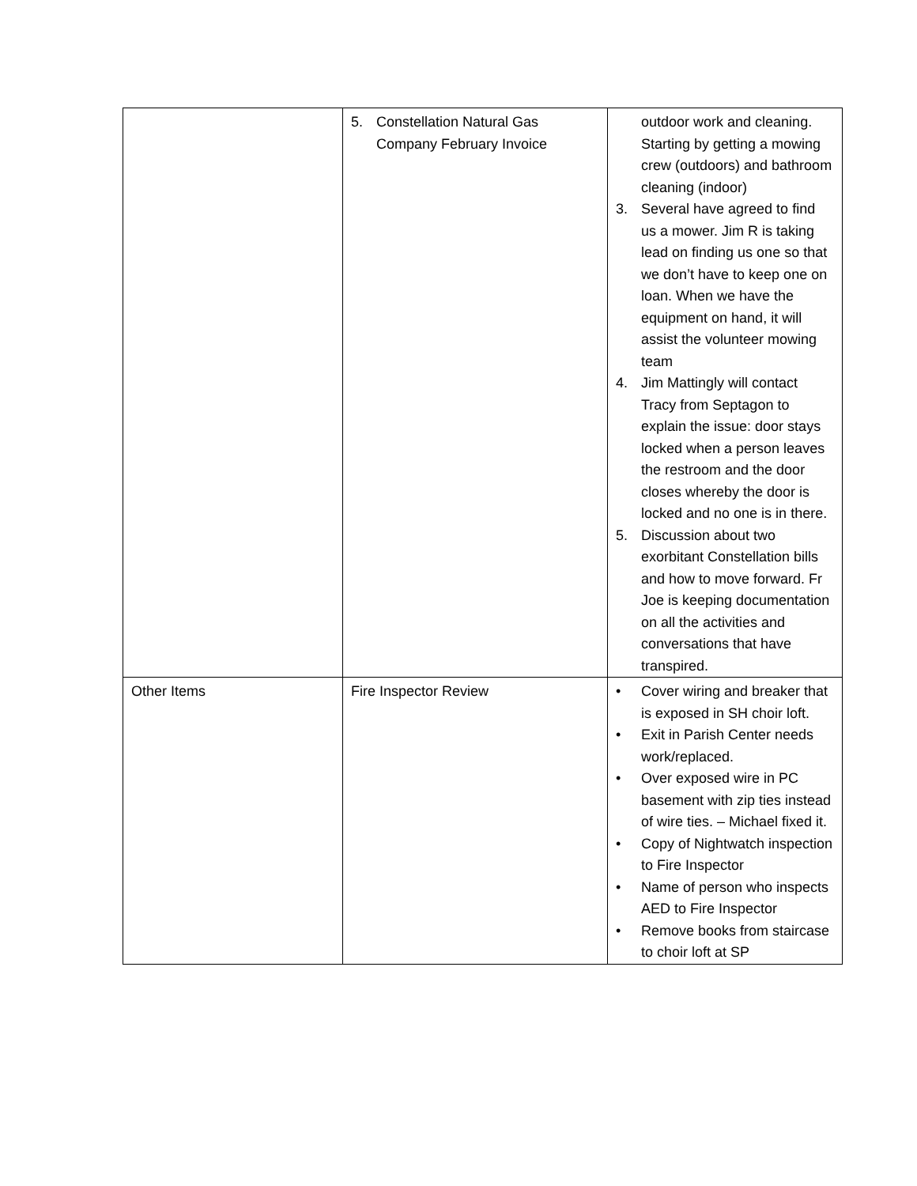| | 5. Constellation Natural Gas Company February Invoice | outdoor work and cleaning. Starting by getting a mowing crew (outdoors) and bathroom cleaning (indoor) 3. Several have agreed to find us a mower. Jim R is taking lead on finding us one so that we don’t have to keep one on loan. When we have the equipment on hand, it will assist the volunteer mowing team 4. Jim Mattingly will contact Tracy from Septagon to explain the issue: door stays locked when a person leaves the restroom and the door closes whereby the door is locked and no one is in there. 5. Discussion about two exorbitant Constellation bills and how to move forward. Fr Joe is keeping documentation on all the activities and conversations that have transpired. |
| Other Items | Fire Inspector Review | • Cover wiring and breaker that is exposed in SH choir loft. • Exit in Parish Center needs work/replaced. • Over exposed wire in PC basement with zip ties instead of wire ties. – Michael fixed it. • Copy of Nightwatch inspection to Fire Inspector • Name of person who inspects AED to Fire Inspector • Remove books from staircase to choir loft at SP |